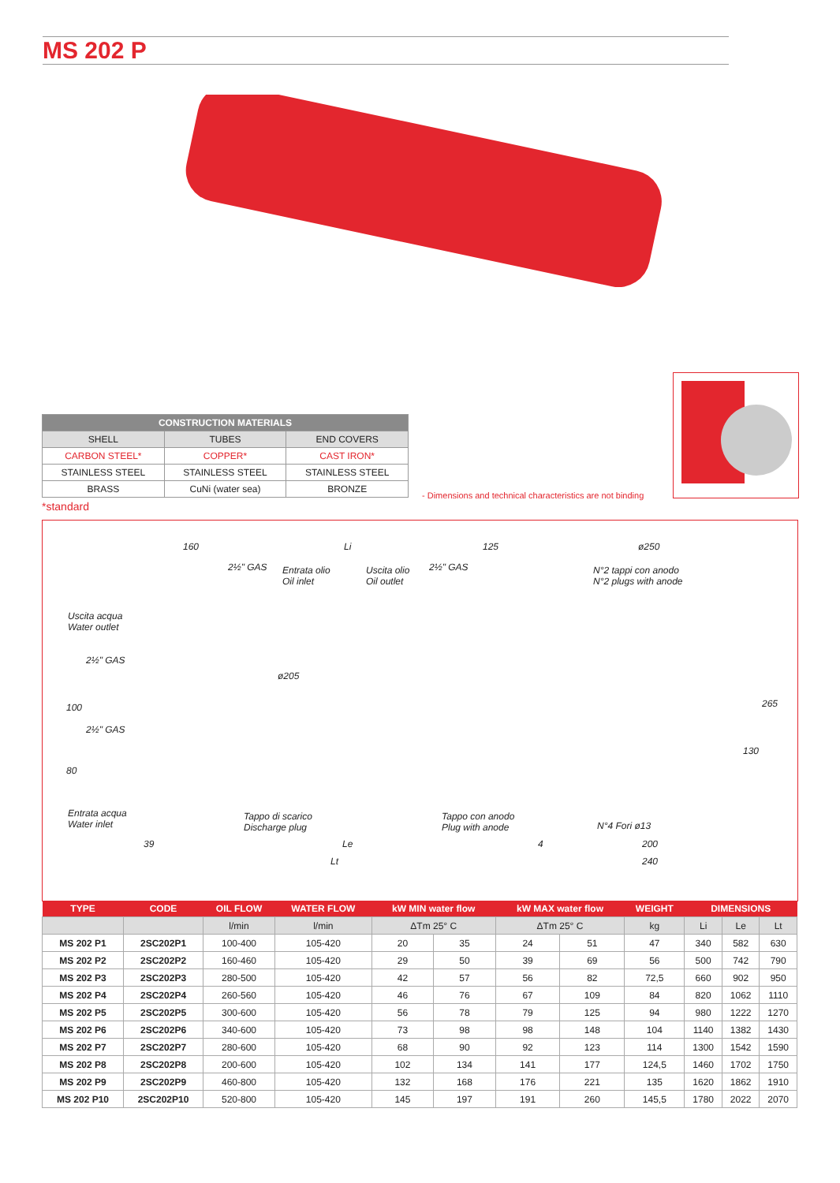MS 202 P
| CONSTRUCTION MATERIALS | | |
| --- | --- | --- |
| SHELL | TUBES | END COVERS |
| CARBON STEEL* | COPPER* | CAST IRON* |
| STAINLESS STEEL | STAINLESS STEEL | STAINLESS STEEL |
| BRASS | CuNi (water sea) | BRONZE |
*standard
- Dimensions and technical characteristics are not binding
160 Li 125 ø250
2½" GAS Entrata olio
Oil inlet
Uscita olio
Oil outlet
2½" GAS N°2 tappi con anodo
N°2 plugs with anode
Uscita acqua
Water outlet
ø205
100
80
265
130
2½" GAS
2½" GAS
Entrata acqua
Water inlet
Tappo di scarico
Discharge plug
Tappo con anodo
Plug with anode N°4 Fori ø13
39 Le 4 200
Lt 240
| TYPE | CODE | OIL FLOW | WATER FLOW | kW MIN water flow | | kW MAX water flow | | WEIGHT | DIMENSIONS | | |
| --- | --- | --- | --- | --- | --- | --- | --- | --- | --- | --- | --- |
| | | l/min | l/min | ΔTm 25° C | | ΔTm 25° C | | kg | Li | Le | Lt |
| MS 202 P1 | 2SC202P1 | 100-400 | 105-420 | 20 | 35 | 24 | 51 | 47 | 340 | 582 | 630 |
| MS 202 P2 | 2SC202P2 | 160-460 | 105-420 | 29 | 50 | 39 | 69 | 56 | 500 | 742 | 790 |
| MS 202 P3 | 2SC202P3 | 280-500 | 105-420 | 42 | 57 | 56 | 82 | 72,5 | 660 | 902 | 950 |
| MS 202 P4 | 2SC202P4 | 260-560 | 105-420 | 46 | 76 | 67 | 109 | 84 | 820 | 1062 | 1110 |
| MS 202 P5 | 2SC202P5 | 300-600 | 105-420 | 56 | 78 | 79 | 125 | 94 | 980 | 1222 | 1270 |
| MS 202 P6 | 2SC202P6 | 340-600 | 105-420 | 73 | 98 | 98 | 148 | 104 | 1140 | 1382 | 1430 |
| MS 202 P7 | 2SC202P7 | 280-600 | 105-420 | 68 | 90 | 92 | 123 | 114 | 1300 | 1542 | 1590 |
| MS 202 P8 | 2SC202P8 | 200-600 | 105-420 | 102 | 134 | 141 | 177 | 124,5 | 1460 | 1702 | 1750 |
| MS 202 P9 | 2SC202P9 | 460-800 | 105-420 | 132 | 168 | 176 | 221 | 135 | 1620 | 1862 | 1910 |
| MS 202 P10 | 2SC202P10 | 520-800 | 105-420 | 145 | 197 | 191 | 260 | 145,5 | 1780 | 2022 | 2070 |